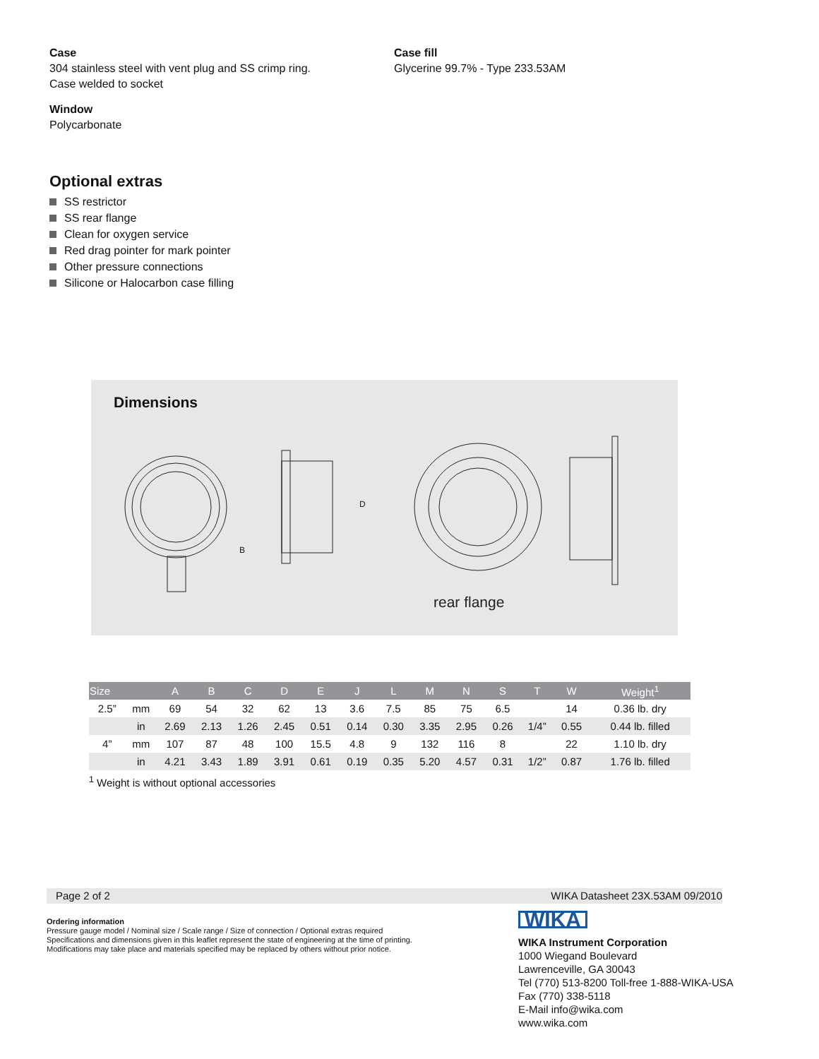Case
304 stainless steel with vent plug and SS crimp ring.
Case welded to socket
Window
Polycarbonate
Case fill
Glycerine 99.7% - Type 233.53AM
Optional extras
SS restrictor
SS rear flange
Clean for oxygen service
Red drag pointer for mark pointer
Other pressure connections
Silicone or Halocarbon case filling
Dimensions
D
B
rear flange
| Size | | A | B | C | D | E | J | L | M | N | S | T | W | Weight<sup>1</sup> |
| --- | --- | --- | --- | --- | --- | --- | --- | --- | --- | --- | --- | --- | --- | --- |
| 2.5” | mm | 69 | 54 | 32 | 62 | 13 | 3.6 | 7.5 | 85 | 75 | 6.5 | | 14 | 0.36 lb. dry |
| | in | 2.69 | 2.13 | 1.26 | 2.45 | 0.51 | 0.14 | 0.30 | 3.35 | 2.95 | 0.26 | 1/4” | 0.55 | 0.44 lb. filled |
| 4” | mm | 107 | 87 | 48 | 100 | 15.5 | 4.8 | 9 | 132 | 116 | 8 | | 22 | 1.10 lb. dry |
| | in | 4.21 | 3.43 | 1.89 | 3.91 | 0.61 | 0.19 | 0.35 | 5.20 | 4.57 | 0.31 | 1/2” | 0.87 | 1.76 lb. filled |
<sup>1</sup> Weight is without optional accessories
Page 2 of 2 WIKA Datasheet 23X.53AM 09/2010
Ordering information
Pressure gauge model / Nominal size / Scale range / Size of connection / Optional extras required
Specifications and dimensions given in this leaflet represent the state of engineering at the time of printing.
Modifications may take place and materials specified may be replaced by others without prior notice.
WIKA
WIKA Instrument Corporation
1000 Wiegand Boulevard
Lawrenceville, GA 30043
Tel (770) 513-8200 Toll-free 1-888-WIKA-USA
Fax (770) 338-5118
E-Mail info@wika.com
www.wika.com